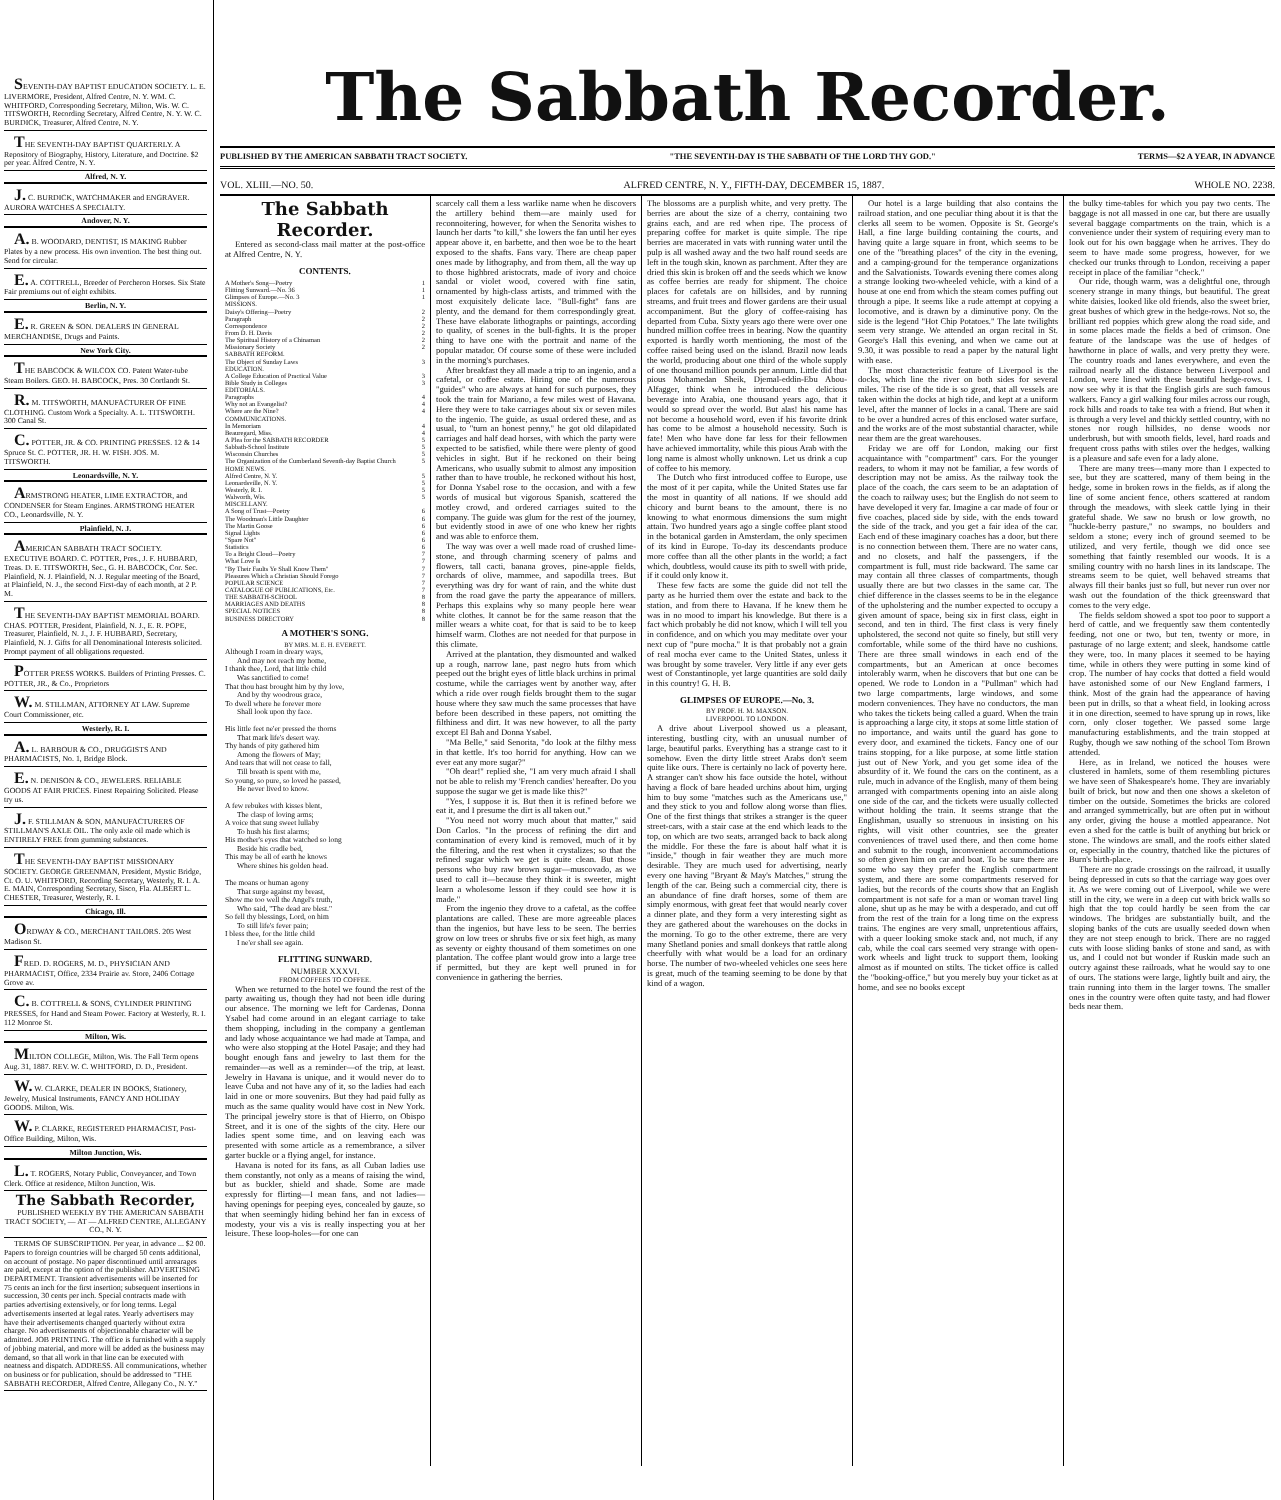SEVENTH-DAY BAPTIST EDUCATION SOCIETY. L. E. LIVERMORE, President, Alfred Centre, N. Y. WM. C. WHITFORD, Corresponding Secretary, Milton, Wis. W. C. TITSWORTH, Recording Secretary, Alfred Centre, N. Y. W. C. BURDICK, Treasurer, Alfred Centre, N. Y.
THE SEVENTH-DAY BAPTIST QUARTERLY. A Repository of Biography, History, Literature, and Doctrine. $2 per year. Alfred Centre, N. Y.
Alfred, N. Y.
J. C. BURDICK, WATCHMAKER and ENGRAVER. AURORA WATCHES A SPECIALTY.
Andover, N. Y.
A. B. WOODARD, DENTIST, IS MAKING Rubber Plates by a new process. His own invention. The best thing out. Send for circular.
E. A. COTTRELL, Breeder of Percheron Horses. Six State Fair premiums out of eight exhibits.
Berlin, N. Y.
E. R. GREEN & SON. DEALERS IN GENERAL MERCHANDISE, Drugs and Paints.
New York City.
THE BABCOCK & WILCOX CO. Patent Water-tube Steam Boilers. GEO. H. BABCOCK, Pres. 30 Cortlandt St.
R. M. TITSWORTH, MANUFACTURER OF FINE CLOTHING. Custom Work a Specialty. A. L. TITSWORTH. 300 Canal St.
C. POTTER, JR. & CO. PRINTING PRESSES. 12 & 14 Spruce St. C. POTTER, JR. H. W. FISH. JOS. M. TITSWORTH.
Leonardsville, N. Y.
ARMSTRONG HEATER, LIME EXTRACTOR, and CONDENSER for Steam Engines. ARMSTRONG HEATER CO., Leonardsville, N. Y.
Plainfield, N. J.
AMERICAN SABBATH TRACT SOCIETY. EXECUTIVE BOARD. C. POTTER, Pres., J. F. HUBBARD, Treas. D. E. TITSWORTH, Sec., G. H. BABCOCK, Cor. Sec. Plainfield, N. J. Plainfield, N. J. Regular meeting of the Board, at Plainfield, N. J., the second First-day of each month, at 2 P. M.
THE SEVENTH-DAY BAPTIST MEMORIAL BOARD. CHAS. POTTER, President, Plainfield, N. J., E. R. POPE, Treasurer, Plainfield, N. J., J. F. HUBBARD, Secretary, Plainfield, N. J. Gifts for all Denominational Interests solicited. Prompt payment of all obligations requested.
POTTER PRESS WORKS. Builders of Printing Presses. C. POTTER, JR., & Co., Proprietors
W. M. STILLMAN, ATTORNEY AT LAW. Supreme Court Commissioner, etc.
Westerly, R. I.
A. L. BARBOUR & CO., DRUGGISTS AND PHARMACISTS, No. 1, Bridge Block.
E. N. DENISON & CO., JEWELERS. RELIABLE GOODS AT FAIR PRICES. Finest Repairing Solicited. Please try us.
J. F. STILLMAN & SON, MANUFACTURERS OF STILLMAN'S AXLE OIL. The only axle oil made which is ENTIRELY FREE from gumming substances.
THE SEVENTH-DAY BAPTIST MISSIONARY SOCIETY. GEORGE GREENMAN, President, Mystic Bridge, Ct. O. U. WHITFORD, Recording Secretary, Westerly, R. I. A. E. MAIN, Corresponding Secretary, Sisco, Fla. ALBERT L. CHESTER, Treasurer, Westerly, R. I.
Chicago, Ill.
ORDWAY & CO., MERCHANT TAILORS. 205 West Madison St.
FRED. D. ROGERS, M. D., PHYSICIAN AND PHARMACIST, Office, 2334 Prairie av. Store, 2406 Cottage Grove av.
C. B. COTTRELL & SONS, CYLINDER PRINTING PRESSES, for Hand and Steam Power. Factory at Westerly, R. I. 112 Monroe St.
Milton, Wis.
MILTON COLLEGE, Milton, Wis. The Fall Term opens Aug. 31, 1887. REV. W. C. WHITFORD, D. D., President.
W. W. CLARKE, DEALER IN BOOKS, Stationery, Jewelry, Musical Instruments, FANCY AND HOLIDAY GOODS. Milton, Wis.
W. P. CLARKE, REGISTERED PHARMACIST, Post-Office Building, Milton, Wis.
Milton Junction, Wis.
L. T. ROGERS, Notary Public, Conveyancer, and Town Clerk. Office at residence, Milton Junction, Wis.
The Sabbath Recorder,
PUBLISHED WEEKLY BY THE AMERICAN SABBATH TRACT SOCIETY, — AT — ALFRED CENTRE, ALLEGANY CO., N. Y.
TERMS OF SUBSCRIPTION. Per year, in advance ... $2 00. Papers to foreign countries will be charged 50 cents additional, on account of postage. No paper discontinued until arrearages are paid, except at the option of the publisher. ADVERTISING DEPARTMENT. Transient advertisements will be inserted for 75 cents an inch for the first insertion; subsequent insertions in succession, 30 cents per inch. Special contracts made with parties advertising extensively, or for long terms. Legal advertisements inserted at legal rates. Yearly advertisers may have their advertisements changed quarterly without extra charge. No advertisements of objectionable character will be admitted. JOB PRINTING. The office is furnished with a supply of jobbing material, and more will be added as the business may demand, so that all work in that line can be executed with neatness and dispatch. ADDRESS. All communications, whether on business or for publication, should be addressed to "THE SABBATH RECORDER, Alfred Centre, Allegany Co., N. Y."
The Sabbath Recorder.
PUBLISHED BY THE AMERICAN SABBATH TRACT SOCIETY. "THE SEVENTH-DAY IS THE SABBATH OF THE LORD THY GOD." TERMS—$2 A YEAR, IN ADVANCE
VOL. XLIII.—NO. 50. ALFRED CENTRE, N. Y., FIFTH-DAY, DECEMBER 15, 1887. WHOLE NO. 2238.
The Sabbath Recorder.
Entered as second-class mail matter at the post-office at Alfred Centre, N. Y.
CONTENTS.
A Mother's Song—Poetry 1
Flitting Sunward.—No. 36 1
Glimpses of Europe.—No. 3 1
MISSIONS.
Daisy's Offering—Poetry 2
Paragraph 2
Correspondence 2
From D. H. Davis 2
The Spiritual History of a Chinaman 2
Missionary Society 2
SABBATH REFORM.
The Object of Sunday Laws 3
EDUCATION.
A College Education of Practical Value 3
Bible Study in Colleges 3
EDITORIALS.
Paragraphs 4
Why not an Evangelist? 4
Where are the Nine? 4
COMMUNICATIONS.
In Memoriam 4
Beauregard, Miss. 4
A Plea for the SABBATH RECORDER 5
Sabbath-School Institute 5
Wisconsin Churches 5
The Organization of the Cumberland Seventh-day Baptist Church 5
HOME NEWS.
Alfred Centre, N. Y. 5
Leonardsville, N. Y. 5
Westerly, R. I. 5
Walworth, Wis. 5
MISCELLANY.
A Song of Trust—Poetry 6
The Woodman's Little Daughter 6
The Martin Goose 6
Signal Lights 6
"Spare Not" 6
Statistics 6
To a Bright Cloud—Poetry 7
What Love Is 7
"By Their Faults Ye Shall Know Them" 7
Pleasures Which a Christian Should Forego 7
POPULAR SCIENCE 7
CATALOGUE OF PUBLICATIONS, Etc. 7
THE SABBATH-SCHOOL 8
MARRIAGES AND DEATHS 8
SPECIAL NOTICES 8
BUSINESS DIRECTORY 8
A MOTHER'S SONG.
BY MRS. M. E. H. EVERETT.
Although I roam in dreary ways,
And may not reach my home,
I thank thee, Lord, that little child
Was sanctified to come!
That thou hast brought him by thy love,
And by thy woodrous grace,
To dwell where he forever more
Shall look upon thy face.
His little feet ne'er pressed the thorns
That mark life's desert way.
Thy hands of pity gathered him
Among the flowers of May;
And tears that will not cease to fall,
Till breath is spent with me,
So young, so pure, so loved he passed,
He never lived to know.
A few rebukes with kisses blent,
The clasp of loving arms;
A voice that sung sweet lullaby
To hush his first alarms;
His mother's eyes that watched so long
Beside his cradle bed,
This may be all of earth he knows
Where shines his golden head.
The moans or human agony
That surge against my breast,
Show me too well the Angel's truth,
Who said, "The dead are blest."
So fell thy blessings, Lord, on him
To still life's fever pain;
I bless thee, for the little child
I ne'er shall see again.
FLITTING SUNWARD.
NUMBER XXXVI.
FROM COFFEES TO COFFEE.
When we returned to the hotel we found the rest of the party awaiting us, though they had not been idle during our absence. The morning we left for Cardenas, Donna Ysabel had come around in an elegant carriage to take them shopping, including in the company a gentleman and lady whose acquaintance we had made at Tampa, and who were also stopping at the Hotel Pasaje; and they had bought enough fans and jewelry to last them for the remainder—as well as a reminder—of the trip, at least. Jewelry in Havana is unique, and it would never do to leave Cuba and not have any of it, so the ladies had each laid in one or more souvenirs. But they had paid fully as much as the same quality would have cost in New York. The principal jewelry store is that of Hierro, on Obispo Street, and it is one of the sights of the city. Here our ladies spent some time, and on leaving each was presented with some article as a remembrance, a silver garter buckle or a flying angel, for instance.
Havana is noted for its fans, as all Cuban ladies use them constantly, not only as a means of raising the wind, but as buckler, shield and shade. Some are made expressly for flirting—I mean fans, and not ladies—having openings for peeping eyes, concealed by gauze, so that when seemingly hiding behind her fan in excess of modesty, your vis a vis is really inspecting you at her leisure. These loop-holes—for one can
scarcely call them a less warlike name when he discovers the artillery behind them—are mainly used for reconnoitering, however, for when the Senorita wishes to launch her darts "to kill," she lowers the fan until her eyes appear above it, en barbette, and then woe be to the heart exposed to the shafts. Fans vary. There are cheap paper ones made by lithography, and from them, all the way up to those highbred aristocrats, made of ivory and choice sandal or violet wood, covered with fine satin, ornamented by high-class artists, and trimmed with the most exquisitely delicate lace. "Bull-fight" fans are plenty, and the demand for them correspondingly great. These have elaborate lithographs or paintings, according to quality, of scenes in the bull-fights. It is the proper thing to have one with the portrait and name of the popular matador. Of course some of these were included in the morning's purchases.
After breakfast they all made a trip to an ingenio, and a cafetal, or coffee estate. Hiring one of the numerous "guides" who are always at hand for such purposes, they took the train for Mariano, a few miles west of Havana. Here they were to take carriages about six or seven miles to the ingenio. The guide, as usual ordered these, and as usual, to "turn an honest penny," he got old dilapidated carriages and half dead horses, with which the party were expected to be satisfied, while there were plenty of good vehicles in sight. But if he reckoned on their being Americans, who usually submit to almost any imposition rather than to have trouble, he reckoned without his host, for Donna Ysabel rose to the occasion, and with a few words of musical but vigorous Spanish, scattered the motley crowd, and ordered carriages suited to the company. The guide was glum for the rest of the journey, but evidently stood in awe of one who knew her rights and was able to enforce them.
The way was over a well made road of crushed lime-stone, and through charming scenery of palms and flowers, tall cacti, banana groves, pine-apple fields, orchards of olive, mammee, and sapodilla trees. But everything was dry for want of rain, and the white dust from the road gave the party the appearance of millers. Perhaps this explains why so many people here wear white clothes. It cannot be for the same reason that the miller wears a white coat, for that is said to be to keep himself warm. Clothes are not needed for that purpose in this climate.
Arrived at the plantation, they dismounted and walked up a rough, narrow lane, past negro huts from which peeped out the bright eyes of little black urchins in primal costume, while the carriages went by another way, after which a ride over rough fields brought them to the sugar house where they saw much the same processes that have before been described in these papers, not omitting the filthiness and dirt. It was new however, to all the party except El Bah and Donna Ysabel.
"Ma Belle," said Senorita, "do look at the filthy mess in that kettle. It's too horrid for anything. How can we ever eat any more sugar?"
"Oh dear!" replied she, "I am very much afraid I shall not be able to relish my 'French candies' hereafter. Do you suppose the sugar we get is made like this?"
"Yes, I suppose it is. But then it is refined before we eat it, and I presume the dirt is all taken out."
"You need not worry much about that matter," said Don Carlos. "In the process of refining the dirt and contamination of every kind is removed, much of it by the filtering, and the rest when it crystalizes; so that the refined sugar which we get is quite clean. But those persons who buy raw brown sugar—muscovado, as we used to call it—because they think it is sweeter, might learn a wholesome lesson if they could see how it is made."
From the ingenio they drove to a cafetal, as the coffee plantations are called. These are more agreeable places than the ingenios, but have less to be seen. The berries grow on low trees or shrubs five or six feet high, as many as seventy or eighty thousand of them sometimes on one plantation. The coffee plant would grow into a large tree if permitted, but they are kept well pruned in for convenience in gathering the berries.
The blossoms are a purplish white, and very pretty. The berries are about the size of a cherry, containing two grains each, and are red when ripe. The process of preparing coffee for market is quite simple. The ripe berries are macerated in vats with running water until the pulp is all washed away and the two half round seeds are left in the tough skin, known as parchment. After they are dried this skin is broken off and the seeds which we know as coffee berries are ready for shipment. The choice places for cafetals are on hillsides, and by running streams, and fruit trees and flower gardens are their usual accompaniment. But the glory of coffee-raising has departed from Cuba. Sixty years ago there were over one hundred million coffee trees in bearing. Now the quantity exported is hardly worth mentioning, the most of the coffee raised being used on the island. Brazil now leads the world, producing about one third of the whole supply of one thousand million pounds per annum. Little did that pious Mohamedan Sheik, Djemal-eddin-Ebu Abou-Alfagger, think when he introduced the delicious beverage into Arabia, one thousand years ago, that it would so spread over the world. But alas! his name has not become a household word, even if his favorite drink has come to be almost a household necessity. Such is fate! Men who have done far less for their fellowmen have achieved immortality, while this pious Arab with the long name is almost wholly unknown. Let us drink a cup of coffee to his memory.
The Dutch who first introduced coffee to Europe, use the most of it per capita, while the United States use far the most in quantity of all nations. If we should add chicory and burnt beans to the amount, there is no knowing to what enormous dimensions the sum might attain. Two hundred years ago a single coffee plant stood in the botanical garden in Amsterdam, the only specimen of its kind in Europe. To-day its descendants produce more coffee than all the other plants in the world; a fact which, doubtless, would cause its pith to swell with pride, if it could only know it.
These few facts are some the guide did not tell the party as he hurried them over the estate and back to the station, and from there to Havana. If he knew them he was in no mood to impart his knowledge. But there is a fact which probably he did not know, which I will tell you in confidence, and on which you may meditate over your next cup of "pure mocha." It is that probably not a grain of real mocha ever came to the United States, unless it was brought by some traveler. Very little if any ever gets west of Constantinople, yet large quantities are sold daily in this country! G. H. B.
GLIMPSES OF EUROPE.—No. 3.
BY PROF. H. M. MAXSON.
LIVERPOOL TO LONDON.
A drive about Liverpool showed us a pleasant, interesting, bustling city, with an unusual number of large, beautiful parks. Everything has a strange cast to it somehow. Even the dirty little street Arabs don't seem quite like ours. There is certainly no lack of poverty here. A stranger can't show his face outside the hotel, without having a flock of bare headed urchins about him, urging him to buy some "matches such as the Americans use," and they stick to you and follow along worse than flies. One of the first things that strikes a stranger is the queer street-cars, with a stair case at the end which leads to the top, on which are two seats, arranged back to back along the middle. For these the fare is about half what it is "inside," though in fair weather they are much more desirable. They are much used for advertising, nearly every one having "Bryant & May's Matches," strung the length of the car. Being such a commercial city, there is an abundance of fine draft horses, some of them are simply enormous, with great feet that would nearly cover a dinner plate, and they form a very interesting sight as they are gathered about the warehouses on the docks in the morning. To go to the other extreme, there are very many Shetland ponies and small donkeys that rattle along cheerfully with what would be a load for an ordinary horse. The number of two-wheeled vehicles one sees here is great, much of the teaming seeming to be done by that kind of a wagon.
Our hotel is a large building that also contains the railroad station, and one peculiar thing about it is that the clerks all seem to be women. Opposite is St. George's Hall, a fine large building containing the courts, and having quite a large square in front, which seems to be one of the "breathing places" of the city in the evening, and a camping-ground for the temperance organizations and the Salvationists. Towards evening there comes along a strange looking two-wheeled vehicle, with a kind of a house at one end from which the steam comes puffing out through a pipe. It seems like a rude attempt at copying a locomotive, and is drawn by a diminutive pony. On the side is the legend "Hot Chip Potatoes." The late twilights seem very strange. We attended an organ recital in St. George's Hall this evening, and when we came out at 9.30, it was possible to read a paper by the natural light with ease.
The most characteristic feature of Liverpool is the docks, which line the river on both sides for several miles. The rise of the tide is so great, that all vessels are taken within the docks at high tide, and kept at a uniform level, after the manner of locks in a canal. There are said to be over a hundred acres of this enclosed water surface, and the works are of the most substantial character, while near them are the great warehouses.
Friday we are off for London, making our first acquaintance with "compartment" cars. For the younger readers, to whom it may not be familiar, a few words of description may not be amiss. As the railway took the place of the coach, the cars seem to be an adaptation of the coach to railway uses; but the English do not seem to have developed it very far. Imagine a car made of four or five coaches, placed side by side, with the ends toward the side of the track, and you get a fair idea of the car. Each end of these imaginary coaches has a door, but there is no connection between them. There are no water cans, and no closets, and half the passengers, if the compartment is full, must ride backward. The same car may contain all three classes of compartments, though usually there are but two classes in the same car. The chief difference in the classes seems to be in the elegance of the upholstering and the number expected to occupy a given amount of space, being six in first class, eight in second, and ten in third. The first class is very finely upholstered, the second not quite so finely, but still very comfortable, while some of the third have no cushions. There are three small windows in each end of the compartments, but an American at once becomes intolerably warm, when he discovers that but one can be opened. We rode to London in a "Pullman" which had two large compartments, large windows, and some modern conveniences. They have no conductors, the man who takes the tickets being called a guard. When the train is approaching a large city, it stops at some little station of no importance, and waits until the guard has gone to every door, and examined the tickets. Fancy one of our trains stopping, for a like purpose, at some little station just out of New York, and you get some idea of the absurdity of it. We found the cars on the continent, as a rule, much in advance of the English, many of them being arranged with compartments opening into an aisle along one side of the car, and the tickets were usually collected without holding the train. It seems strange that the Englishman, usually so strenuous in insisting on his rights, will visit other countries, see the greater conveniences of travel used there, and then come home and submit to the rough, inconvenient accommodations so often given him on car and boat. To be sure there are some who say they prefer the English compartment system, and there are some compartments reserved for ladies, but the records of the courts show that an English compartment is not safe for a man or woman travel ling alone, shut up as he may be with a desperado, and cut off from the rest of the train for a long time on the express trains. The engines are very small, unpretentious affairs, with a queer looking smoke stack and, not much, if any cab, while the coal cars seemed very strange with open-work wheels and light truck to support them, looking almost as if mounted on stilts. The ticket office is called the "booking-office," but you merely buy your ticket as at home, and see no books except
the bulky time-tables for which you pay two cents. The baggage is not all massed in one car, but there are usually several baggage compartments on the train, which is a convenience under their system of requiring every man to look out for his own baggage when he arrives. They do seem to have made some progress, however, for we checked our trunks through to London, receiving a paper receipt in place of the familiar "check."
Our ride, though warm, was a delightful one, through scenery strange in many things, but beautiful. The great white daisies, looked like old friends, also the sweet brier, great bushes of which grew in the hedge-rows. Not so, the brilliant red poppies which grew along the road side, and in some places made the fields a bed of crimson. One feature of the landscape was the use of hedges of hawthorne in place of walls, and very pretty they were. The country roads and lanes everywhere, and even the railroad nearly all the distance between Liverpool and London, were lined with these beautiful hedge-rows. I now see why it is that the English girls are such famous walkers. Fancy a girl walking four miles across our rough, rock hills and roads to take tea with a friend. But when it is through a very level and thickly settled country, with no stones nor rough hillsides, no dense woods nor underbrush, but with smooth fields, level, hard roads and frequent cross paths with stiles over the hedges, walking is a pleasure and safe even for a lady alone.
There are many trees—many more than I expected to see, but they are scattered, many of them being in the hedge, some in broken rows in the fields, as if along the line of some ancient fence, others scattered at random through the meadows, with sleek cattle lying in their grateful shade. We saw no brush or low growth, no "huckle-berry pasture," no swamps, no boulders and seldom a stone; every inch of ground seemed to be utilized, and very fertile, though we did once see something that faintly resembled our woods. It is a smiling country with no harsh lines in its landscape. The streams seem to be quiet, well behaved streams that always fill their banks just so full, but never run over nor wash out the foundation of the thick greensward that comes to the very edge.
The fields seldom showed a spot too poor to support a herd of cattle, and we frequently saw them contentedly feeding, not one or two, but ten, twenty or more, in pasturage of no large extent; and sleek, handsome cattle they were, too. In many places it seemed to be haying time, while in others they were putting in some kind of crop. The number of hay cocks that dotted a field would have astonished some of our New England farmers, I think. Most of the grain had the appearance of having been put in drills, so that a wheat field, in looking across it in one direction, seemed to have sprung up in rows, like corn, only closer together. We passed some large manufacturing establishments, and the train stopped at Rugby, though we saw nothing of the school Tom Brown attended.
Here, as in Ireland, we noticed the houses were clustered in hamlets, some of them resembling pictures we have seen of Shakespeare's home. They are invariably built of brick, but now and then one shows a skeleton of timber on the outside. Sometimes the bricks are colored and arranged symmetrically, but are often put in without any order, giving the house a mottled appearance. Not even a shed for the cattle is built of anything but brick or stone. The windows are small, and the roofs either slated or, especially in the country, thatched like the pictures of Burn's birth-place.
There are no grade crossings on the railroad, it usually being depressed in cuts so that the carriage way goes over it. As we were coming out of Liverpool, while we were still in the city, we were in a deep cut with brick walls so high that the top could hardly be seen from the car windows. The bridges are substantially built, and the sloping banks of the cuts are usually seeded down when they are not steep enough to brick. There are no ragged cuts with loose sliding banks of stone and sand, as with us, and I could not but wonder if Ruskin made such an outcry against these railroads, what he would say to one of ours. The stations were large, lightly built and airy, the train running into them in the larger towns. The smaller ones in the country were often quite tasty, and had flower beds near them.